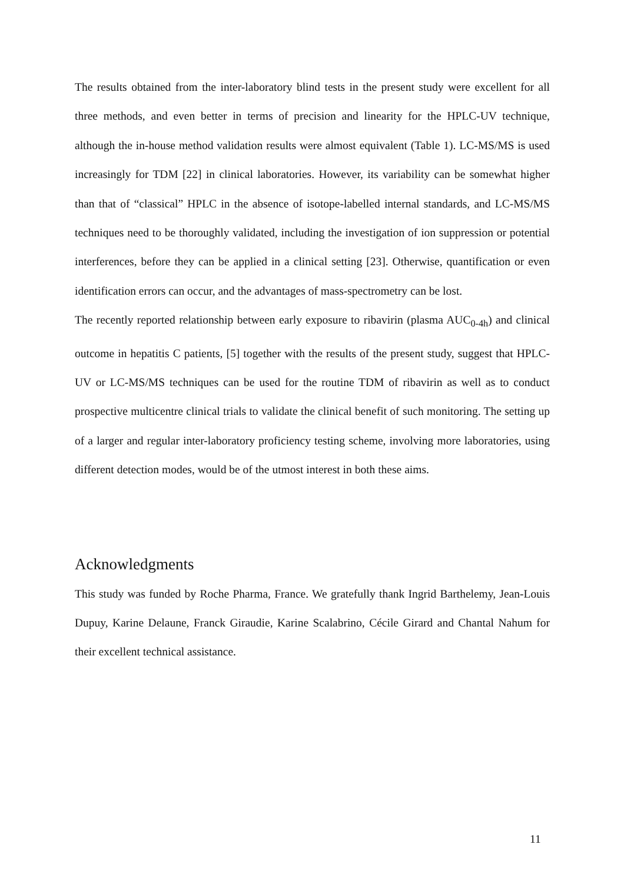The results obtained from the inter-laboratory blind tests in the present study were excellent for all three methods, and even better in terms of precision and linearity for the HPLC-UV technique, although the in-house method validation results were almost equivalent (Table 1). LC-MS/MS is used increasingly for TDM [22] in clinical laboratories. However, its variability can be somewhat higher than that of “classical” HPLC in the absence of isotope-labelled internal standards, and LC-MS/MS techniques need to be thoroughly validated, including the investigation of ion suppression or potential interferences, before they can be applied in a clinical setting [23]. Otherwise, quantification or even identification errors can occur, and the advantages of mass-spectrometry can be lost.
The recently reported relationship between early exposure to ribavirin (plasma AUC<sub>0-4h</sub>) and clinical outcome in hepatitis C patients, [5] together with the results of the present study, suggest that HPLC-UV or LC-MS/MS techniques can be used for the routine TDM of ribavirin as well as to conduct prospective multicentre clinical trials to validate the clinical benefit of such monitoring. The setting up of a larger and regular inter-laboratory proficiency testing scheme, involving more laboratories, using different detection modes, would be of the utmost interest in both these aims.
Acknowledgments
This study was funded by Roche Pharma, France. We gratefully thank Ingrid Barthelemy, Jean-Louis Dupuy, Karine Delaune, Franck Giraudie, Karine Scalabrino, Cécile Girard and Chantal Nahum for their excellent technical assistance.
11